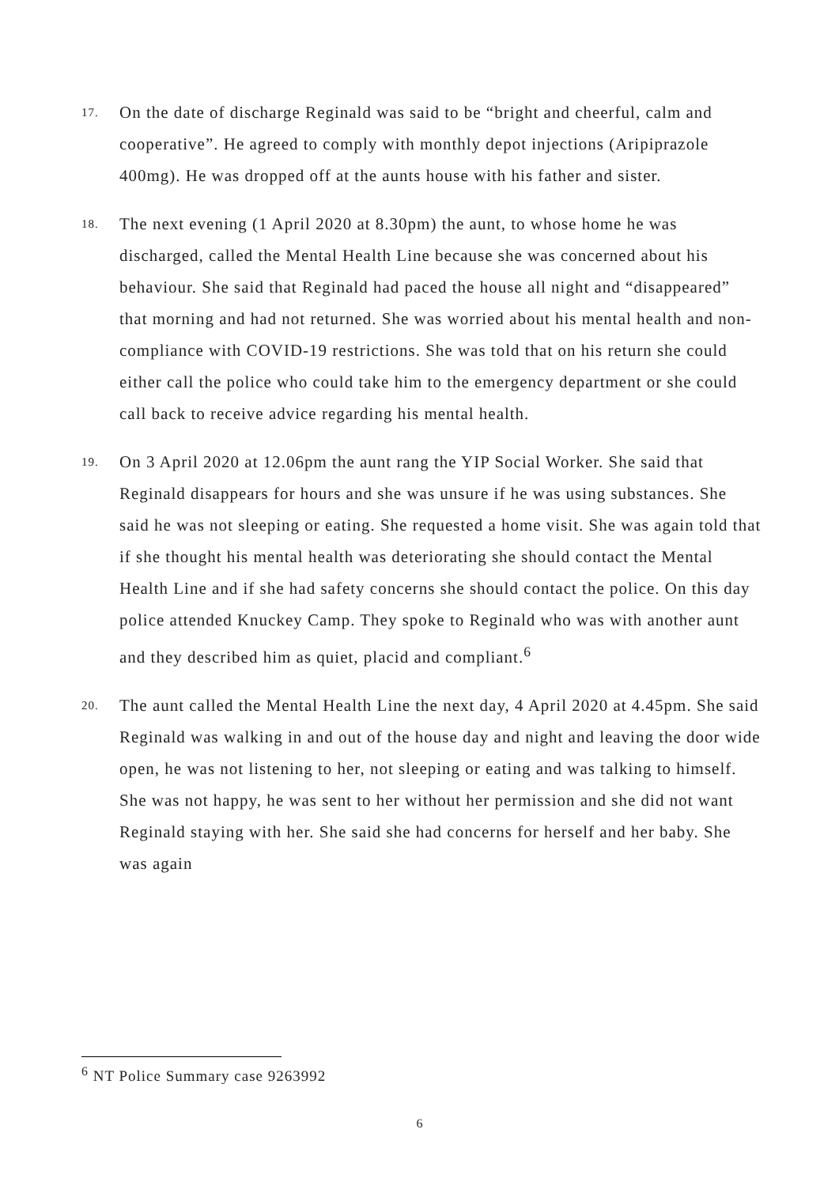17.
On the date of discharge Reginald was said to be “bright and cheerful, calm and cooperative”. He agreed to comply with monthly depot injections (Aripiprazole 400mg). He was dropped off at the aunts house with his father and sister.
18.
The next evening (1 April 2020 at 8.30pm) the aunt, to whose home he was discharged, called the Mental Health Line because she was concerned about his behaviour. She said that Reginald had paced the house all night and “disappeared” that morning and had not returned. She was worried about his mental health and non-compliance with COVID-19 restrictions. She was told that on his return she could either call the police who could take him to the emergency department or she could call back to receive advice regarding his mental health.
19.
On 3 April 2020 at 12.06pm the aunt rang the YIP Social Worker. She said that Reginald disappears for hours and she was unsure if he was using substances. She said he was not sleeping or eating. She requested a home visit. She was again told that if she thought his mental health was deteriorating she should contact the Mental Health Line and if she had safety concerns she should contact the police. On this day police attended Knuckey Camp. They spoke to Reginald who was with another aunt and they described him as quiet, placid and compliant.<sup>6</sup>
20.
The aunt called the Mental Health Line the next day, 4 April 2020 at 4.45pm. She said Reginald was walking in and out of the house day and night and leaving the door wide open, he was not listening to her, not sleeping or eating and was talking to himself. She was not happy, he was sent to her without her permission and she did not want Reginald staying with her. She said she had concerns for herself and her baby. She was again
<sup>6</sup> NT Police Summary case 9263992
6